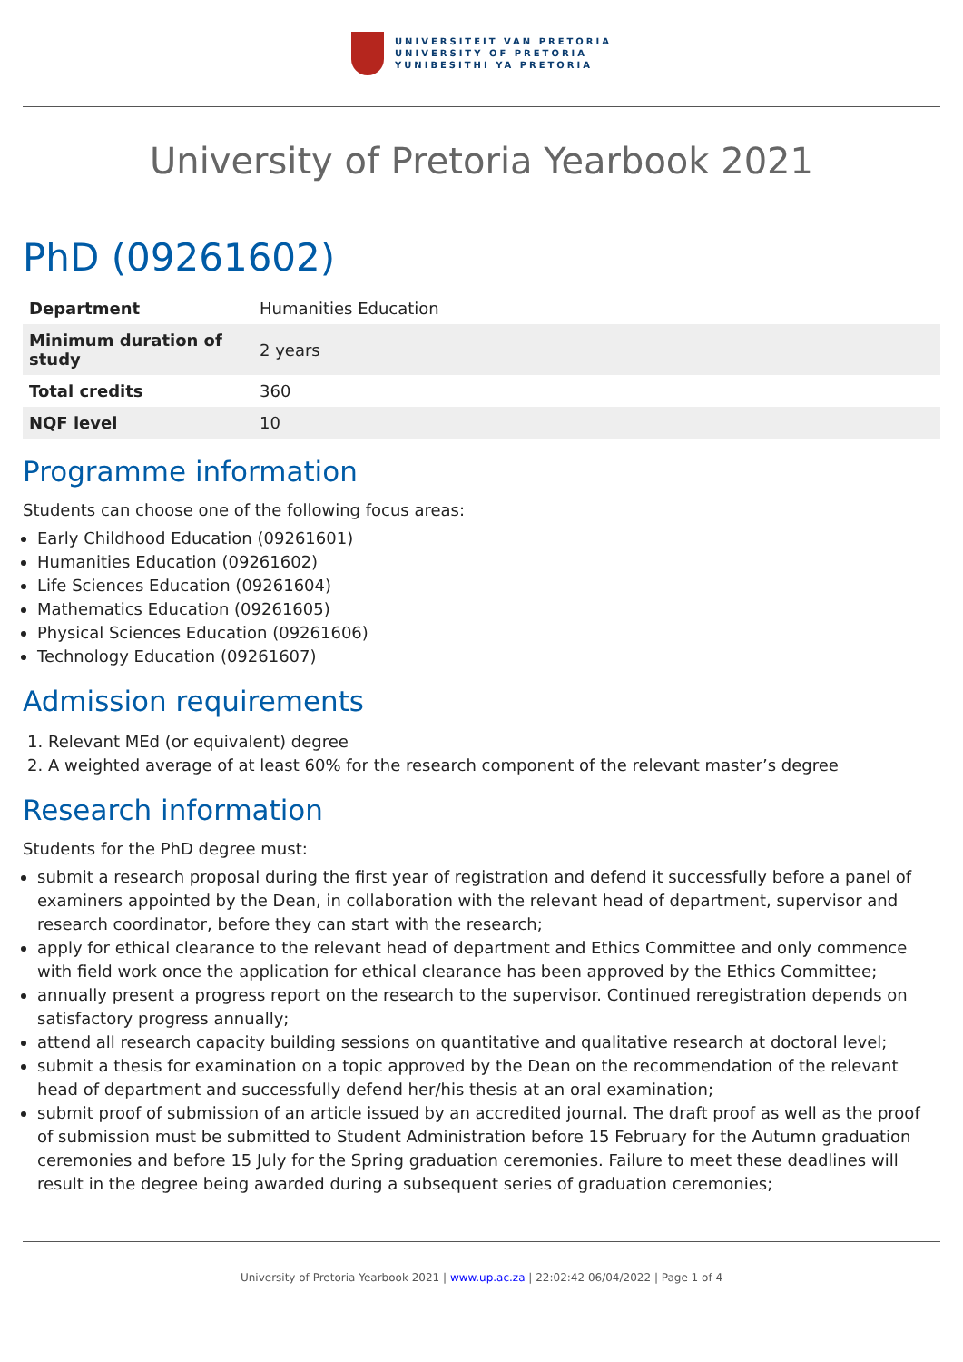UNIVERSITEIT VAN PRETORIA
UNIVERSITY OF PRETORIA
YUNIBESITHI YA PRETORIA
University of Pretoria Yearbook 2021
PhD (09261602)
| Department | Humanities Education |
| Minimum duration of study | 2 years |
| Total credits | 360 |
| NQF level | 10 |
Programme information
Students can choose one of the following focus areas:
Early Childhood Education (09261601)
Humanities Education (09261602)
Life Sciences Education (09261604)
Mathematics Education (09261605)
Physical Sciences Education (09261606)
Technology Education (09261607)
Admission requirements
1. Relevant MEd (or equivalent) degree
2. A weighted average of at least 60% for the research component of the relevant master’s degree
Research information
Students for the PhD degree must:
submit a research proposal during the first year of registration and defend it successfully before a panel of examiners appointed by the Dean, in collaboration with the relevant head of department, supervisor and research coordinator, before they can start with the research;
apply for ethical clearance to the relevant head of department and Ethics Committee and only commence with field work once the application for ethical clearance has been approved by the Ethics Committee;
annually present a progress report on the research to the supervisor. Continued reregistration depends on satisfactory progress annually;
attend all research capacity building sessions on quantitative and qualitative research at doctoral level;
submit a thesis for examination on a topic approved by the Dean on the recommendation of the relevant head of department and successfully defend her/his thesis at an oral examination;
submit proof of submission of an article issued by an accredited journal. The draft proof as well as the proof of submission must be submitted to Student Administration before 15 February for the Autumn graduation ceremonies and before 15 July for the Spring graduation ceremonies. Failure to meet these deadlines will result in the degree being awarded during a subsequent series of graduation ceremonies;
University of Pretoria Yearbook 2021 | www.up.ac.za | 22:02:42 06/04/2022 | Page 1 of 4